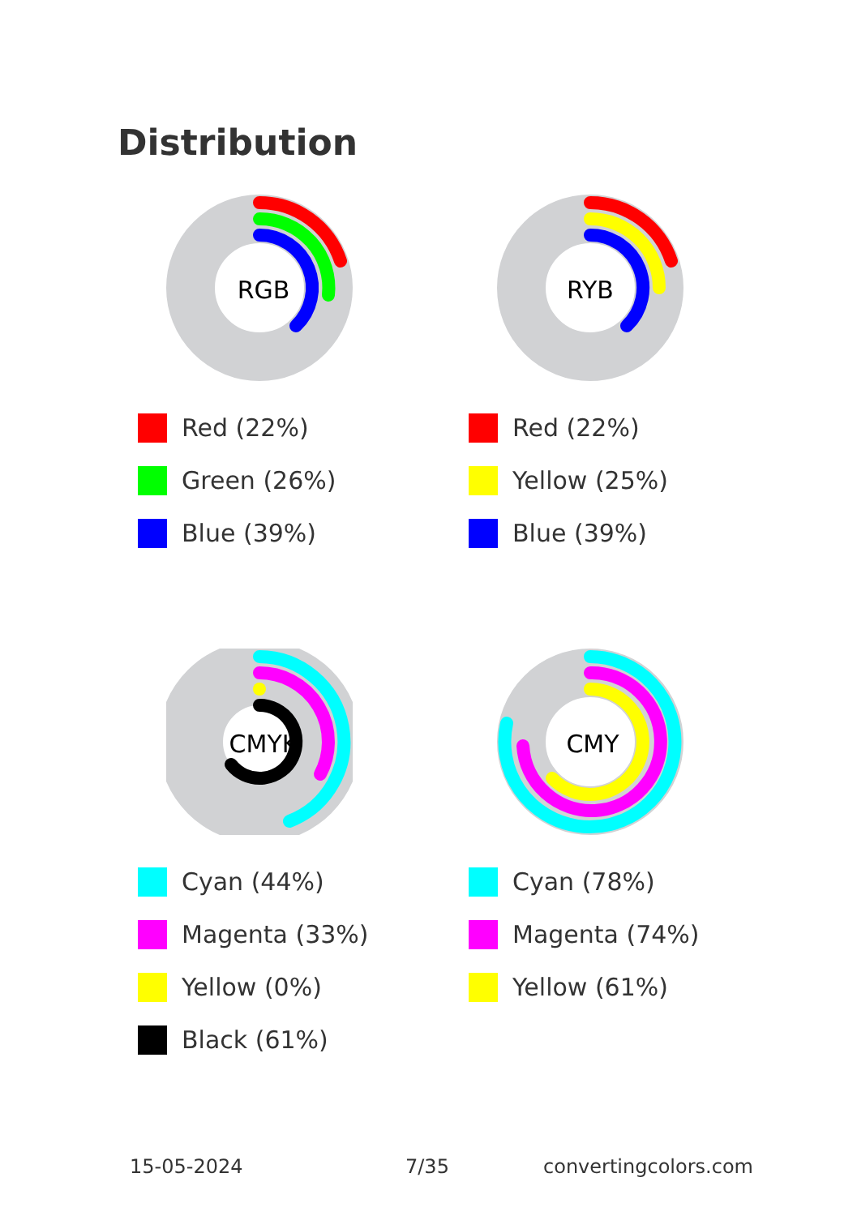Distribution
RGB
Red (22%)
Green (26%)
Blue (39%)
RYB
Red (22%)
Yellow (25%)
Blue (39%)
CMYK
Cyan (44%)
Magenta (33%)
Yellow (0%)
Black (61%)
CMY
Cyan (78%)
Magenta (74%)
Yellow (61%)
15-05-2024 7/35 convertingcolors.com